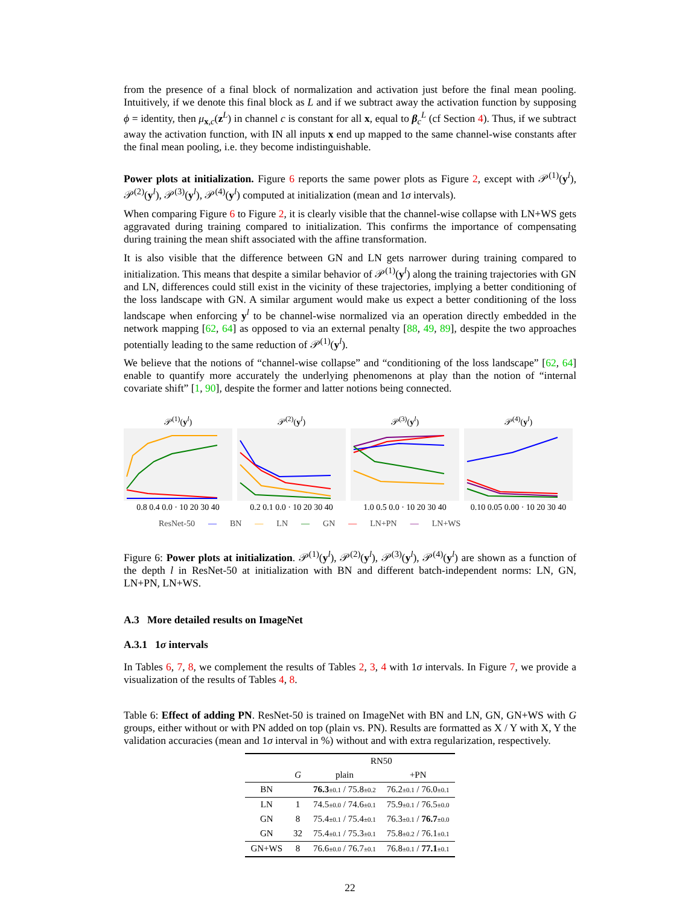from the presence of a final block of normalization and activation just before the final mean pooling. Intuitively, if we denote this final block as L and if we subtract away the activation function by supposing ϕ = identity, then μ<sub>x,c</sub>(z<sup>L</sup>) in channel c is constant for all x, equal to β<sub>c</sub><sup>L</sup> (cf Section 4). Thus, if we subtract away the activation function, with IN all inputs x end up mapped to the same channel-wise constants after the final mean pooling, i.e. they become indistinguishable.
Power plots at initialization. Figure 6 reports the same power plots as Figure 2, except with 𝒫<sup>(1)</sup>(y<sup>l</sup>), 𝒫<sup>(2)</sup>(y<sup>l</sup>), 𝒫<sup>(3)</sup>(y<sup>l</sup>), 𝒫<sup>(4)</sup>(y<sup>l</sup>) computed at initialization (mean and 1σ intervals).
When comparing Figure 6 to Figure 2, it is clearly visible that the channel-wise collapse with LN+WS gets aggravated during training compared to initialization. This confirms the importance of compensating during training the mean shift associated with the affine transformation.
It is also visible that the difference between GN and LN gets narrower during training compared to initialization. This means that despite a similar behavior of 𝒫<sup>(1)</sup>(y<sup>l</sup>) along the training trajectories with GN and LN, differences could still exist in the vicinity of these trajectories, implying a better conditioning of the loss landscape with GN. A similar argument would make us expect a better conditioning of the loss landscape when enforcing y<sup>l</sup> to be channel-wise normalized via an operation directly embedded in the network mapping [62, 64] as opposed to via an external penalty [88, 49, 89], despite the two approaches potentially leading to the same reduction of 𝒫<sup>(1)</sup>(y<sup>l</sup>).
We believe that the notions of “channel-wise collapse” and “conditioning of the loss landscape” [62, 64] enable to quantify more accurately the underlying phenomenons at play than the notion of “internal covariate shift” [1, 90], despite the former and latter notions being connected.
𝒫<sup>(1)</sup>(y<sup>l</sup>)0.8 0.4 0.0 · 10 20 30 40
𝒫<sup>(2)</sup>(y<sup>l</sup>)0.2 0.1 0.0 · 10 20 30 40
𝒫<sup>(3)</sup>(y<sup>l</sup>)1.0 0.5 0.0 · 10 20 30 40
𝒫<sup>(4)</sup>(y<sup>l</sup>)0.10 0.05 0.00 · 10 20 30 40
ResNet-50 — BN — LN — GN — LN+PN — LN+WS
Figure 6: Power plots at initialization. 𝒫<sup>(1)</sup>(y<sup>l</sup>), 𝒫<sup>(2)</sup>(y<sup>l</sup>), 𝒫<sup>(3)</sup>(y<sup>l</sup>), 𝒫<sup>(4)</sup>(y<sup>l</sup>) are shown as a function of the depth l in ResNet-50 at initialization with BN and different batch-independent norms: LN, GN, LN+PN, LN+WS.
A.3 More detailed results on ImageNet
A.3.1 1σ intervals
In Tables 6, 7, 8, we complement the results of Tables 2, 3, 4 with 1σ intervals. In Figure 7, we provide a visualization of the results of Tables 4, 8.
Table 6: Effect of adding PN. ResNet-50 is trained on ImageNet with BN and LN, GN, GN+WS with G groups, either without or with PN added on top (plain vs. PN). Results are formatted as X / Y with X, Y the validation accuracies (mean and 1σ interval in %) without and with extra regularization, respectively.
| | | RN50 | |
| --- | --- | --- | --- |
| | G | plain | +PN |
| BN | | 76.3 ±0.1 / 75.8 ±0.2 | 76.2 ±0.1 / 76.0 ±0.1 |
| LN | 1 | 74.5 ±0.0 / 74.6 ±0.1 | 75.9 ±0.1 / 76.5 ±0.0 |
| GN | 8 | 75.4 ±0.1 / 75.4 ±0.1 | 76.3 ±0.1 / 76.7 ±0.0 |
| GN | 32 | 75.4 ±0.1 / 75.3 ±0.1 | 75.8 ±0.2 / 76.1 ±0.1 |
| GN+WS | 8 | 76.6 ±0.0 / 76.7 ±0.1 | 76.8 ±0.1 / 77.1 ±0.1 |
22